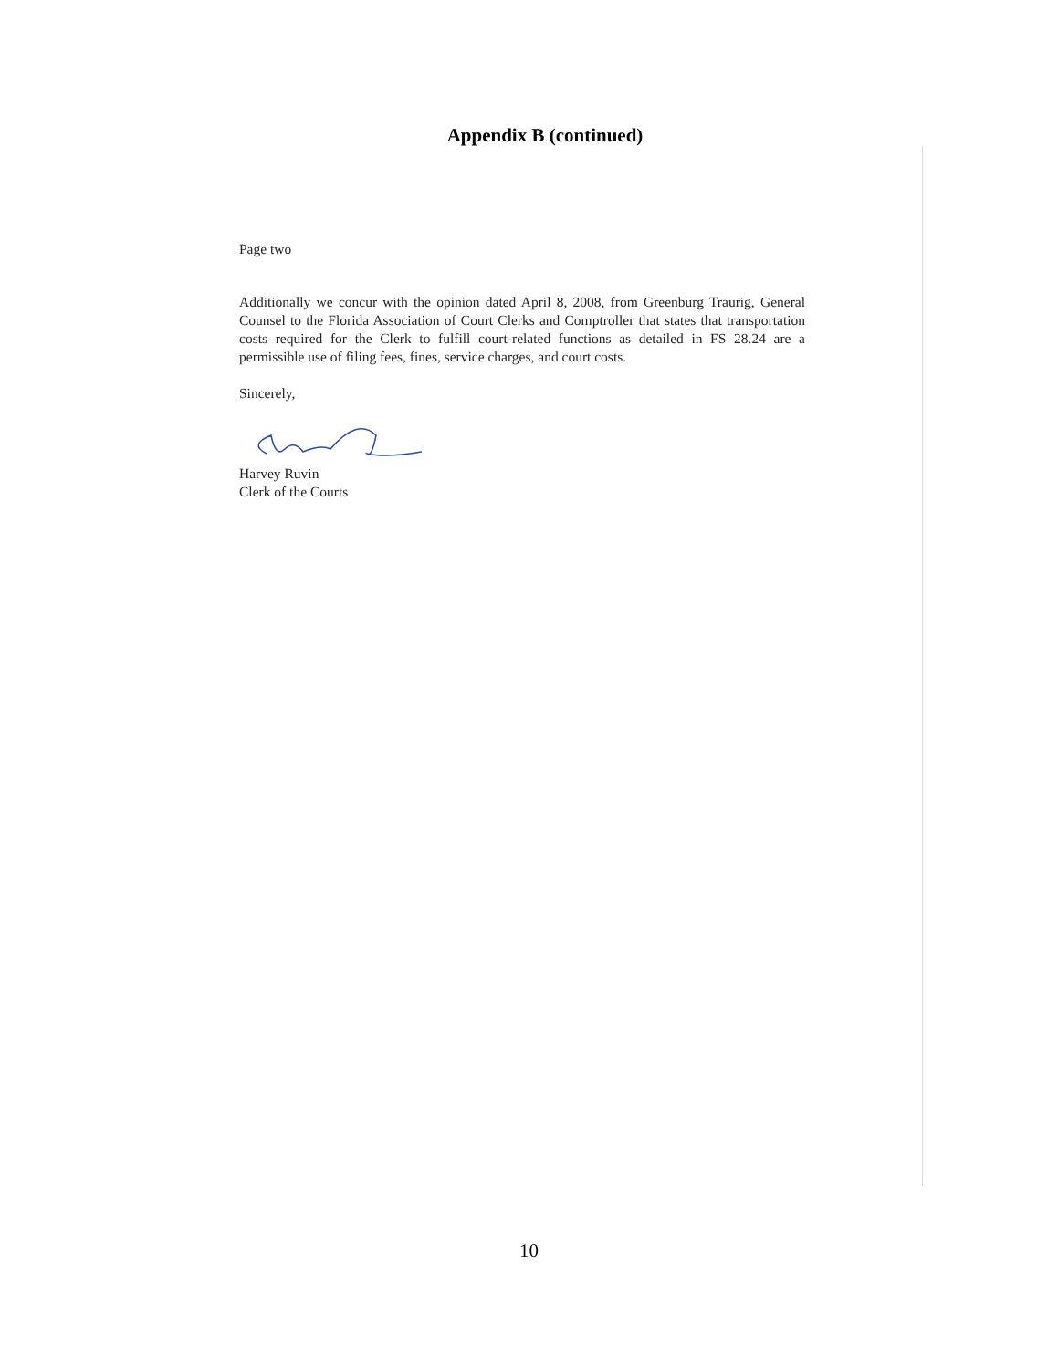Appendix B (continued)
Page two
Additionally we concur with the opinion dated April 8, 2008, from Greenburg Traurig, General Counsel to the Florida Association of Court Clerks and Comptroller that states that transportation costs required for the Clerk to fulfill court-related functions as detailed in FS 28.24 are a permissible use of filing fees, fines, service charges, and court costs.
Sincerely,
Harvey Ruvin
Clerk of the Courts
10